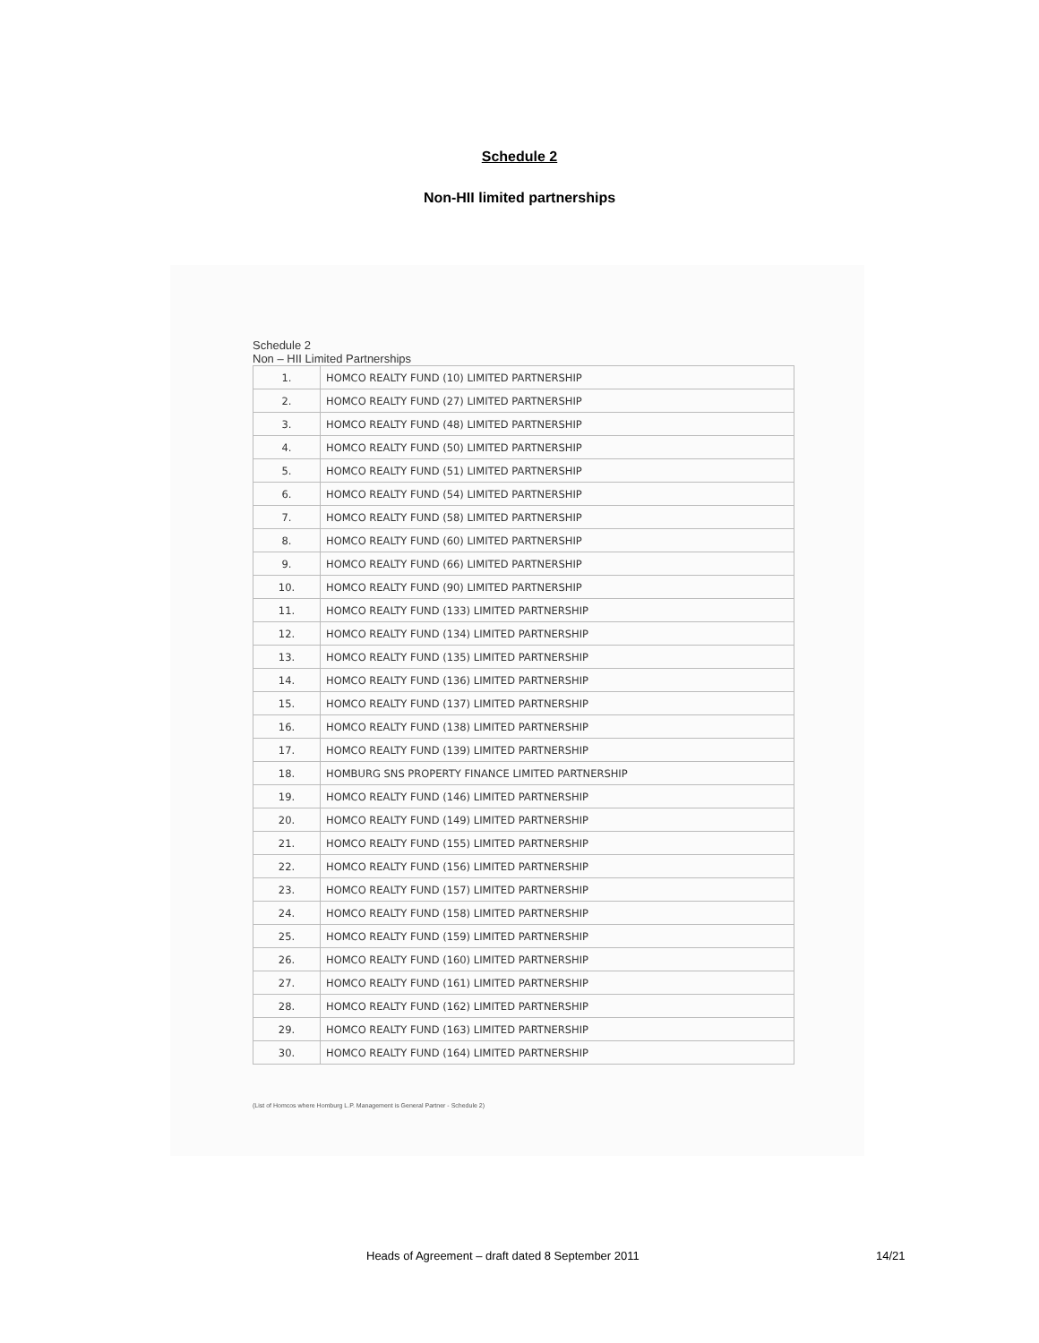Schedule 2
Non-HII limited partnerships
Schedule 2
Non – HII Limited Partnerships
| 1. | HOMCO REALTY FUND (10) LIMITED PARTNERSHIP |
| 2. | HOMCO REALTY FUND (27) LIMITED PARTNERSHIP |
| 3. | HOMCO REALTY FUND (48) LIMITED PARTNERSHIP |
| 4. | HOMCO REALTY FUND (50) LIMITED PARTNERSHIP |
| 5. | HOMCO REALTY FUND (51) LIMITED PARTNERSHIP |
| 6. | HOMCO REALTY FUND (54) LIMITED PARTNERSHIP |
| 7. | HOMCO REALTY FUND (58) LIMITED PARTNERSHIP |
| 8. | HOMCO REALTY FUND (60) LIMITED PARTNERSHIP |
| 9. | HOMCO REALTY FUND (66) LIMITED PARTNERSHIP |
| 10. | HOMCO REALTY FUND (90) LIMITED PARTNERSHIP |
| 11. | HOMCO REALTY FUND (133) LIMITED PARTNERSHIP |
| 12. | HOMCO REALTY FUND (134) LIMITED PARTNERSHIP |
| 13. | HOMCO REALTY FUND (135) LIMITED PARTNERSHIP |
| 14. | HOMCO REALTY FUND (136) LIMITED PARTNERSHIP |
| 15. | HOMCO REALTY FUND (137) LIMITED PARTNERSHIP |
| 16. | HOMCO REALTY FUND (138) LIMITED PARTNERSHIP |
| 17. | HOMCO REALTY FUND (139) LIMITED PARTNERSHIP |
| 18. | HOMBURG SNS PROPERTY FINANCE LIMITED PARTNERSHIP |
| 19. | HOMCO REALTY FUND (146) LIMITED PARTNERSHIP |
| 20. | HOMCO REALTY FUND (149) LIMITED PARTNERSHIP |
| 21. | HOMCO REALTY FUND (155) LIMITED PARTNERSHIP |
| 22. | HOMCO REALTY FUND (156) LIMITED PARTNERSHIP |
| 23. | HOMCO REALTY FUND (157) LIMITED PARTNERSHIP |
| 24. | HOMCO REALTY FUND (158) LIMITED PARTNERSHIP |
| 25. | HOMCO REALTY FUND (159) LIMITED PARTNERSHIP |
| 26. | HOMCO REALTY FUND (160) LIMITED PARTNERSHIP |
| 27. | HOMCO REALTY FUND (161) LIMITED PARTNERSHIP |
| 28. | HOMCO REALTY FUND (162) LIMITED PARTNERSHIP |
| 29. | HOMCO REALTY FUND (163) LIMITED PARTNERSHIP |
| 30. | HOMCO REALTY FUND (164) LIMITED PARTNERSHIP |
(List of Homcos where Homburg L.P. Management is General Partner - Schedule 2)
Heads of Agreement – draft dated 8 September 2011 14/21